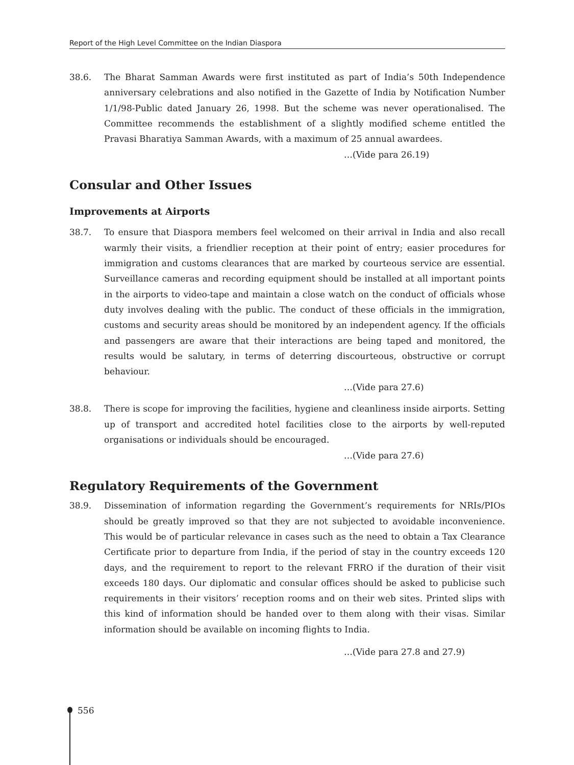Report of the High Level Committee on the Indian Diaspora
38.6. The Bharat Samman Awards were first instituted as part of India’s 50th Independence anniversary celebrations and also notified in the Gazette of India by Notification Number 1/1/98-Public dated January 26, 1998. But the scheme was never operationalised. The Committee recommends the establishment of a slightly modified scheme entitled the Pravasi Bharatiya Samman Awards, with a maximum of 25 annual awardees.
…(Vide para 26.19)
Consular and Other Issues
Improvements at Airports
38.7. To ensure that Diaspora members feel welcomed on their arrival in India and also recall warmly their visits, a friendlier reception at their point of entry; easier procedures for immigration and customs clearances that are marked by courteous service are essential. Surveillance cameras and recording equipment should be installed at all important points in the airports to video-tape and maintain a close watch on the conduct of officials whose duty involves dealing with the public. The conduct of these officials in the immigration, customs and security areas should be monitored by an independent agency. If the officials and passengers are aware that their interactions are being taped and monitored, the results would be salutary, in terms of deterring discourteous, obstructive or corrupt behaviour.
…(Vide para 27.6)
38.8. There is scope for improving the facilities, hygiene and cleanliness inside airports. Setting up of transport and accredited hotel facilities close to the airports by well-reputed organisations or individuals should be encouraged.
…(Vide para 27.6)
Regulatory Requirements of the Government
38.9. Dissemination of information regarding the Government’s requirements for NRIs/PIOs should be greatly improved so that they are not subjected to avoidable inconvenience. This would be of particular relevance in cases such as the need to obtain a Tax Clearance Certificate prior to departure from India, if the period of stay in the country exceeds 120 days, and the requirement to report to the relevant FRRO if the duration of their visit exceeds 180 days. Our diplomatic and consular offices should be asked to publicise such requirements in their visitors’ reception rooms and on their web sites. Printed slips with this kind of information should be handed over to them along with their visas. Similar information should be available on incoming flights to India.
…(Vide para 27.8 and 27.9)
556